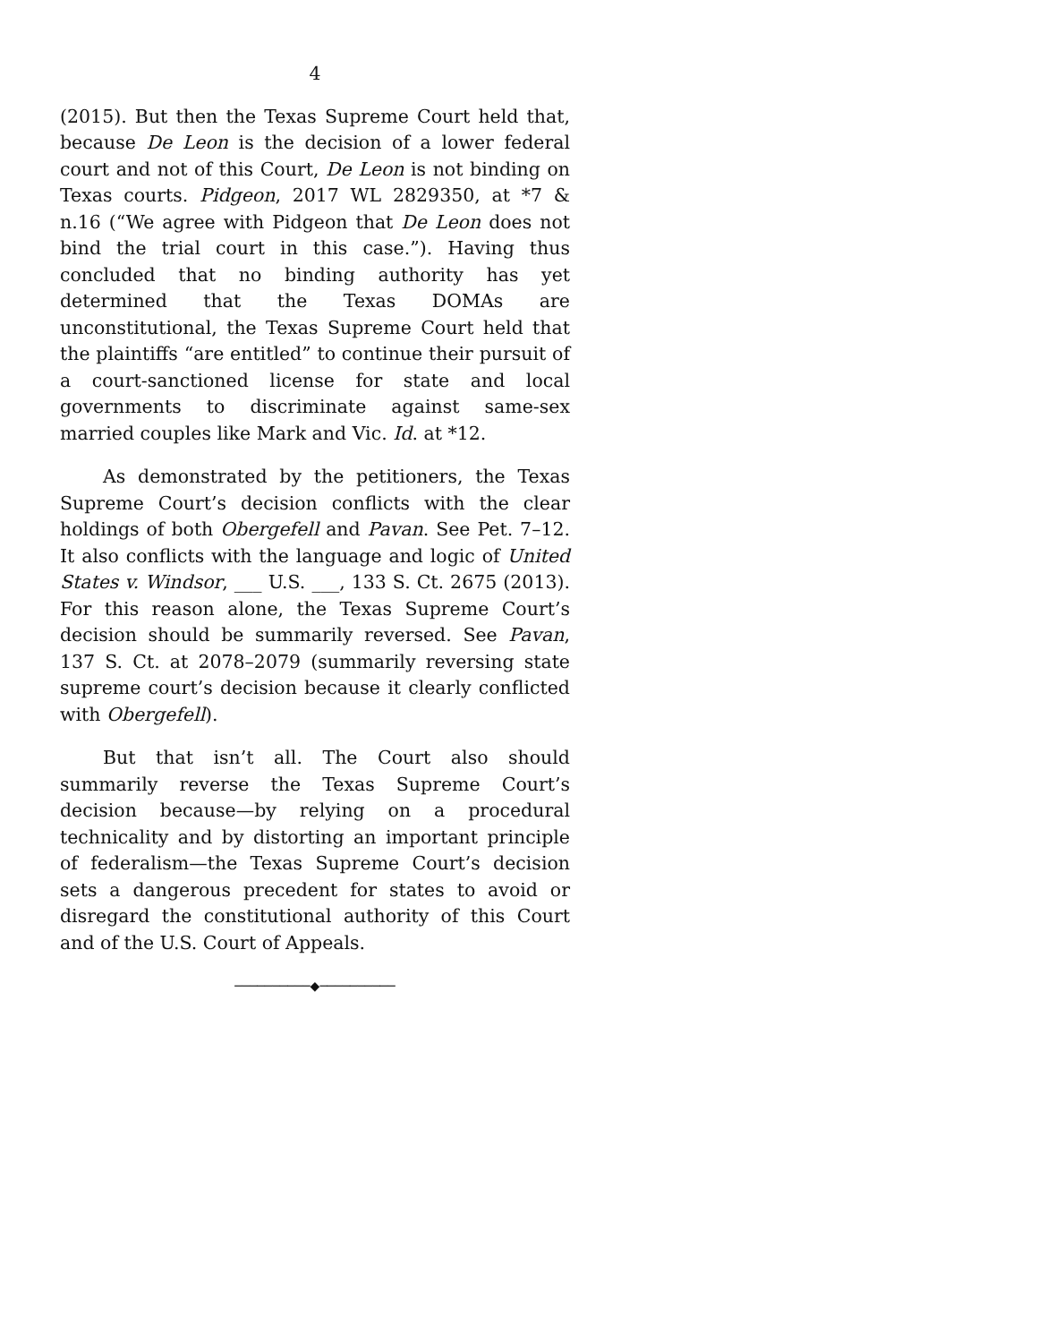4
(2015). But then the Texas Supreme Court held that, because De Leon is the decision of a lower federal court and not of this Court, De Leon is not binding on Texas courts. Pidgeon, 2017 WL 2829350, at *7 & n.16 (“We agree with Pidgeon that De Leon does not bind the trial court in this case.”). Having thus concluded that no binding authority has yet determined that the Texas DOMAs are unconstitutional, the Texas Supreme Court held that the plaintiffs “are entitled” to continue their pursuit of a court-sanctioned license for state and local governments to discriminate against same-sex married couples like Mark and Vic. Id. at *12.
As demonstrated by the petitioners, the Texas Supreme Court’s decision conflicts with the clear holdings of both Obergefell and Pavan. See Pet. 7–12. It also conflicts with the language and logic of United States v. Windsor, ___ U.S. ___, 133 S. Ct. 2675 (2013). For this reason alone, the Texas Supreme Court’s decision should be summarily reversed. See Pavan, 137 S. Ct. at 2078–2079 (summarily reversing state supreme court’s decision because it clearly conflicted with Obergefell).
But that isn’t all. The Court also should summarily reverse the Texas Supreme Court’s decision because—by relying on a procedural technicality and by distorting an important principle of federalism—the Texas Supreme Court’s decision sets a dangerous precedent for states to avoid or disregard the constitutional authority of this Court and of the U.S. Court of Appeals.
──────────◆──────────